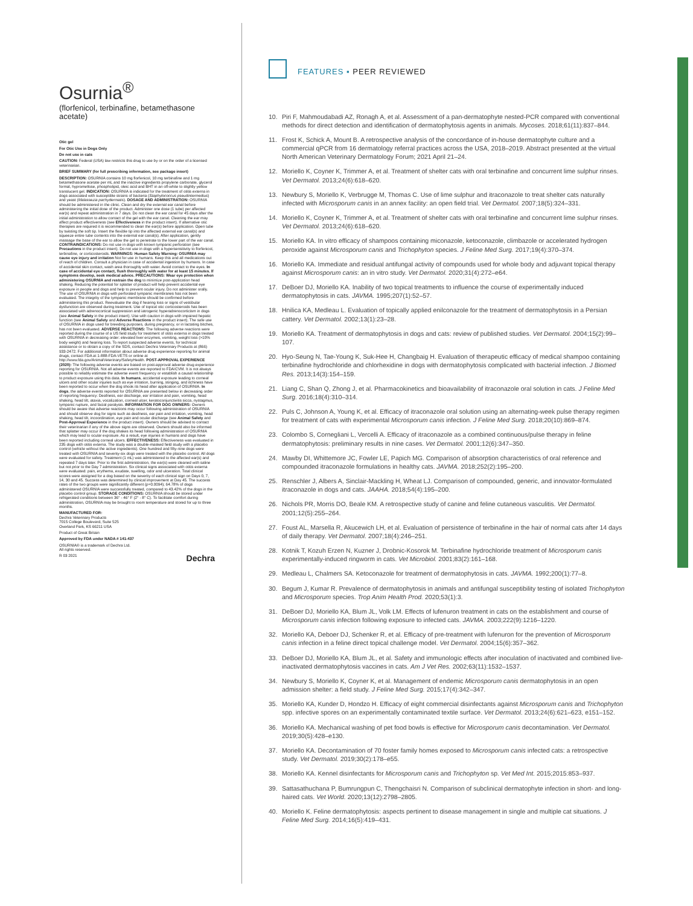Osurnia<sup>®</sup>
(florfenicol, terbinafine, betamethasone acetate)
Otic gel
For Otic Use in Dogs Only
Do not use in cats
CAUTION: Federal (USA) law restricts this drug to use by or on the order of a licensed veterinarian.
BRIEF SUMMARY (for full prescribing information, see package insert)
DESCRIPTION: OSURNIA contains 10 mg florfenicol, 10 mg terbinafine and 1 mg betamethasone acetate per mL and the inactive ingredients propylene carbonate, glycerol formal, hypromellose, phospholipid, oleic acid and BHT in an off-white to slightly yellow translucent gel. INDICATION: OSURNIA is indicated for the treatment of otitis externa in dogs associated with susceptible strains of bacteria (Staphylococcus pseudintermedius) and yeast (Malassezia pachydermatis). DOSAGE AND ADMINISTRATION: OSURNIA should be administered in the clinic. Clean and dry the external ear canal before administering the initial dose of the product. Administer one dose (1 tube) per affected ear(s) and repeat administration in 7 days. Do not clean the ear canal for 45 days after the initial administration to allow contact of the gel with the ear canal. Cleaning the ear may affect product effectiveness (see Effectiveness in the product insert). If alternative otic therapies are required it is recommended to clean the ear(s) before application. Open tube by twisting the soft tip. Insert the flexible tip into the affected external ear canal(s) and squeeze entire tube contents into the external ear canal(s). After application, gently massage the base of the ear to allow the gel to penetrate to the lower part of the ear canal. CONTRAINDICATIONS: Do not use in dogs with known tympanic perforation (see Precautions in the product insert). Do not use in dogs with a hypersensitivity to florfenicol, terbinafine, or corticosteroids. WARNINGS: Human Safety Warning: OSURNIA may cause eye injury and irritation Not for use in humans. Keep this and all medications out of reach of children. Consult a physician in case of accidental ingestion by humans. In case of accidental skin contact, wash area thoroughly with water. Avoid contact to the eyes. In case of accidental eye contact, flush thoroughly with water for at least 15 minutes. If symptoms develop, seek medical advice. PRECAUTIONS: Wear eye protection when administering OSURNIA and restrain the dog to minimize post-application head shaking. Reducing the potential for splatter of product will help prevent accidental eye exposure in people and dogs and help to prevent ocular injury. Do not administer orally. The use of OSURNIA in dogs with perforated tympanic membranes has not been evaluated. The integrity of the tympanic membrane should be confirmed before administering this product. Reevaluate the dog if hearing loss or signs of vestibular dysfunction are observed during treatment. Use of topical otic corticosteroids has been associated with adrenocortical suppression and iatrogenic hyperadrenocorticism in dogs (see Animal Safety in the product insert). Use with caution in dogs with impaired hepatic function (see Animal Safety and Adverse Reactions in the product insert). The safe use of OSURNIA in dogs used for breeding purposes, during pregnancy, or in lactating bitches, has not been evaluated. ADVERSE REACTIONS: The following adverse reactions were reported during the course of a US field study for treatment of otitis externa in dogs treated with OSURNIA in decreasing order: elevated liver enzymes, vomiting, weight loss (>10% body weight) and hearing loss. To report suspected adverse events, for technical assistance or to obtain a copy of the SDS, contact Dechra Veterinary Products at (866) 933-2472. For additional information about adverse drug experience reporting for animal drugs, contact FDA at 1-888-FDA-VETS or online at http://www.fda.gov/AnimalVeterinary/SafetyHealth. POST-APPROVAL EXPERIENCE (2020): The following adverse events are based on post-approval adverse drug experience reporting for OSURNIA. Not all adverse events are reported to FDA/CVM. It is not always possible to reliably estimate the adverse event frequency or establish a causal relationship to product exposure using this data. In humans, accidental exposure leading to corneal ulcers and other ocular injuries such as eye irritation, burning, stinging, and itchiness have been reported to occur when the dog shook its head after application of OSURNIA. In dogs, the adverse events reported for OSURNIA are presented below in decreasing order of reporting frequency: Deafness, ear discharge, ear irritation and pain, vomiting, head shaking, head tilt, ataxia, vocalization, corneal ulcer, keratoconjunctivitis sicca, nystagmus, tympanic rupture, and facial paralysis. INFORMATION FOR DOG OWNERS: Owners should be aware that adverse reactions may occur following administration of OSURNIA and should observe dog for signs such as deafness, ear pain and irritation, vomiting, head shaking, head tilt, incoordination, eye pain and ocular discharge (see Animal Safety and Post-Approval Experience in the product insert). Owners should be advised to contact their veterinarian if any of the above signs are observed. Owners should also be informed that splatter may occur if the dog shakes its head following administration of OSURNIA which may lead to ocular exposure. As a result, eye injuries in humans and dogs have been reported including corneal ulcers. EFFECTIVENESS: Effectiveness was evaluated in 235 dogs with otitis externa. The study was a double-masked field study with a placebo control (vehicle without the active ingredients). One hundred and fifty-nine dogs were treated with OSURNIA and seventy-six dogs were treated with the placebo control. All dogs were evaluated for safety. Treatment (1 mL) was administered to the affected ear(s) and repeated 7 days later. Prior to the first administration, the ear(s) were cleaned with saline but not prior to the Day 7 administration. Six clinical signs associated with otitis externa were evaluated: pain, erythema, exudate, swelling, odor and ulceration. Total clinical scores were assigned for a dog based on the severity of each clinical sign on Days 0, 7, 14, 30 and 45. Success was determined by clinical improvement at Day 45. The success rates of the two groups were significantly different (p=0.0094); 64.78% of dogs administered OSURNIA were successfully treated, compared to 43.42% of the dogs in the placebo control group. STORAGE CONDITIONS: OSURNIA should be stored under refrigerated conditions between 36° - 46° F (2° - 8° C). To facilitate comfort during administration, OSURNIA may be brought to room temperature and stored for up to three months.
MANUFACTURED FOR:
Dechra Veterinary Products
7015 College Boulevard, Suite 525
Overland Park, KS 66211 USA
Product of Great Britain
Approved by FDA under NADA # 141-437
OSURNIA® is a trademark of Dechra Ltd.
All rights reserved.
R 03 2021 Dechra
FEATURES ▪ PEER REVIEWED
10. Piri F, Mahmoudabadi AZ, Ronagh A, et al. Assessment of a pan-dermatophyte nested-PCR compared with conventional methods for direct detection and identification of dermatophytosis agents in animals. Mycoses. 2018;61(11):837–844.
11. Frost K, Schick A, Mount B. A retrospective analysis of the concordance of in-house dermatophyte culture and a commercial qPCR from 16 dermatology referral practices across the USA, 2018–2019. Abstract presented at the virtual North American Veterinary Dermatology Forum; 2021 April 21–24.
12. Moriello K, Coyner K, Trimmer A, et al. Treatment of shelter cats with oral terbinafine and concurrent lime sulphur rinses. Vet Dermatol. 2013;24(6):618–620.
13. Newbury S, Moriello K, Verbrugge M, Thomas C. Use of lime sulphur and itraconazole to treat shelter cats naturally infected with Microsporum canis in an annex facility: an open field trial. Vet Dermatol. 2007;18(5):324–331.
14. Moriello K, Coyner K, Trimmer A, et al. Treatment of shelter cats with oral terbinafine and concurrent lime sulphur rinses. Vet Dermatol. 2013;24(6):618–620.
15. Moriello KA. In vitro efficacy of shampoos containing miconazole, ketoconazole, climbazole or accelerated hydrogen peroxide against Microsporum canis and Trichophyton species. J Feline Med Surg. 2017;19(4):370–374.
16. Moriello KA. Immediate and residual antifungal activity of compounds used for whole body and adjuvant topical therapy against Microsporum canis: an in vitro study. Vet Dermatol. 2020;31(4):272–e64.
17. DeBoer DJ, Moriello KA. Inability of two topical treatments to influence the course of experimentally induced dermatophytosis in cats. JAVMA. 1995;207(1):52–57.
18. Hnilica KA, Medleau L. Evaluation of topically applied enilconazole for the treatment of dermatophytosis in a Persian cattery. Vet Dermatol. 2002;13(1):23–28.
19. Moriello KA. Treatment of dermatophytosis in dogs and cats: review of published studies. Vet Dermatol. 2004;15(2):99–107.
20. Hyo-Seung N, Tae-Young K, Suk-Hee H, Changbaig H. Evaluation of therapeutic efficacy of medical shampoo containing terbinafine hydrochloride and chlorhexidine in dogs with dermatophytosis complicated with bacterial infection. J Biomed Res. 2013;14(3):154–159.
21. Liang C, Shan Q, Zhong J, et al. Pharmacokinetics and bioavailability of itraconazole oral solution in cats. J Feline Med Surg. 2016;18(4):310–314.
22. Puls C, Johnson A, Young K, et al. Efficacy of itraconazole oral solution using an alternating-week pulse therapy regimen for treatment of cats with experimental Microsporum canis infection. J Feline Med Surg. 2018;20(10):869–874.
23. Colombo S, Cornegliani L, Vercelli A. Efficacy of itraconazole as a combined continuous/pulse therapy in feline dermatophytosis: preliminary results in nine cases. Vet Dermatol. 2001;12(6):347–350.
24. Mawby DI, Whittemore JC, Fowler LE, Papich MG. Comparison of absorption characteristics of oral reference and compounded itraconazole formulations in healthy cats. JAVMA. 2018;252(2):195–200.
25. Renschler J, Albers A, Sinclair-Mackling H, Wheat LJ. Comparison of compounded, generic, and innovator-formulated itraconazole in dogs and cats. JAAHA. 2018;54(4):195–200.
26. Nichols PR, Morris DO, Beale KM. A retrospective study of canine and feline cutaneous vasculitis. Vet Dermatol. 2001;12(5):255–264.
27. Foust AL, Marsella R, Akucewich LH, et al. Evaluation of persistence of terbinafine in the hair of normal cats after 14 days of daily therapy. Vet Dermatol. 2007;18(4):246–251.
28. Kotnik T, Kozuh Erzen N, Kuzner J, Drobnic-Kosorok M. Terbinafine hydrochloride treatment of Microsporum canis experimentally-induced ringworm in cats. Vet Microbiol. 2001;83(2):161–168.
29. Medleau L, Chalmers SA. Ketoconazole for treatment of dermatophytosis in cats. JAVMA. 1992;200(1):77–8.
30. Begum J, Kumar R. Prevalence of dermatophytosis in animals and antifungal susceptibility testing of isolated Trichophyton and Microsporum species. Trop Anim Health Prod. 2020;53(1):3.
31. DeBoer DJ, Moriello KA, Blum JL, Volk LM. Effects of lufenuron treatment in cats on the establishment and course of Microsporum canis infection following exposure to infected cats. JAVMA. 2003;222(9):1216–1220.
32. Moriello KA, Deboer DJ, Schenker R, et al. Efficacy of pre-treatment with lufenuron for the prevention of Microsporum canis infection in a feline direct topical challenge model. Vet Dermatol. 2004;15(6):357–362.
33. DeBoer DJ, Moriello KA, Blum JL, et al. Safety and immunologic effects after inoculation of inactivated and combined live-inactivated dermatophytosis vaccines in cats. Am J Vet Res. 2002;63(11):1532–1537.
34. Newbury S, Moriello K, Coyner K, et al. Management of endemic Microsporum canis dermatophytosis in an open admission shelter: a field study. J Feline Med Surg. 2015;17(4):342–347.
35. Moriello KA, Kunder D, Hondzo H. Efficacy of eight commercial disinfectants against Microsporum canis and Trichophyton spp. infective spores on an experimentally contaminated textile surface. Vet Dermatol. 2013;24(6):621–623, e151–152.
36. Moriello KA. Mechanical washing of pet food bowls is effective for Microsporum canis decontamination. Vet Dermatol. 2019;30(5):428–e130.
37. Moriello KA. Decontamination of 70 foster family homes exposed to Microsporum canis infected cats: a retrospective study. Vet Dermatol. 2019;30(2):178–e55.
38. Moriello KA. Kennel disinfectants for Microsporum canis and Trichophyton sp. Vet Med Int. 2015;2015:853–937.
39. Sattasathuchana P, Bumrungpun C, Thengchaisri N. Comparison of subclinical dermatophyte infection in short- and long-haired cats. Vet World. 2020;13(12):2798–2805.
40. Moriello K. Feline dermatophytosis: aspects pertinent to disease management in single and multiple cat situations. J Feline Med Surg. 2014;16(5):419–431.